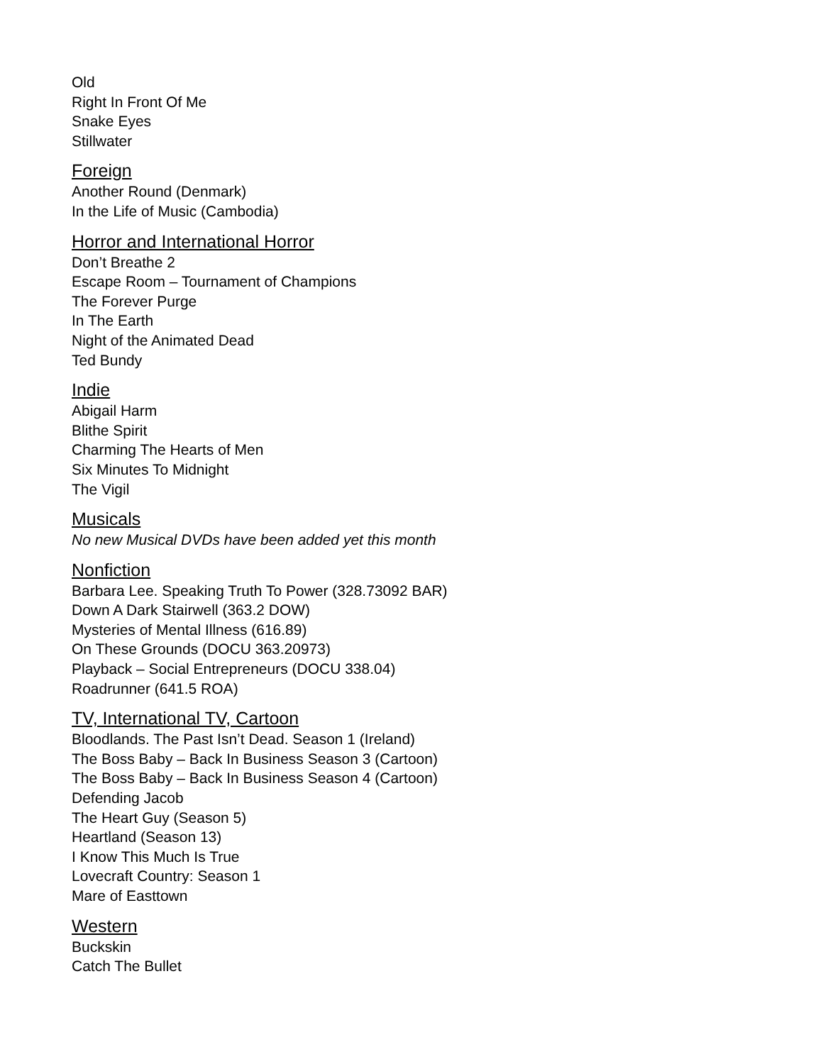Old
Right In Front Of Me
Snake Eyes
Stillwater
Foreign
Another Round (Denmark)
In the Life of Music (Cambodia)
Horror and International Horror
Don’t Breathe 2
Escape Room – Tournament of Champions
The Forever Purge
In The Earth
Night of the Animated Dead
Ted Bundy
Indie
Abigail Harm
Blithe Spirit
Charming The Hearts of Men
Six Minutes To Midnight
The Vigil
Musicals
No new Musical DVDs have been added yet this month
Nonfiction
Barbara Lee. Speaking Truth To Power (328.73092 BAR)
Down A Dark Stairwell (363.2 DOW)
Mysteries of Mental Illness (616.89)
On These Grounds (DOCU 363.20973)
Playback – Social Entrepreneurs (DOCU 338.04)
Roadrunner (641.5 ROA)
TV, International TV, Cartoon
Bloodlands. The Past Isn’t Dead. Season 1 (Ireland)
The Boss Baby – Back In Business Season 3 (Cartoon)
The Boss Baby – Back In Business Season 4 (Cartoon)
Defending Jacob
The Heart Guy (Season 5)
Heartland (Season 13)
I Know This Much Is True
Lovecraft Country: Season 1
Mare of Easttown
Western
Buckskin
Catch The Bullet